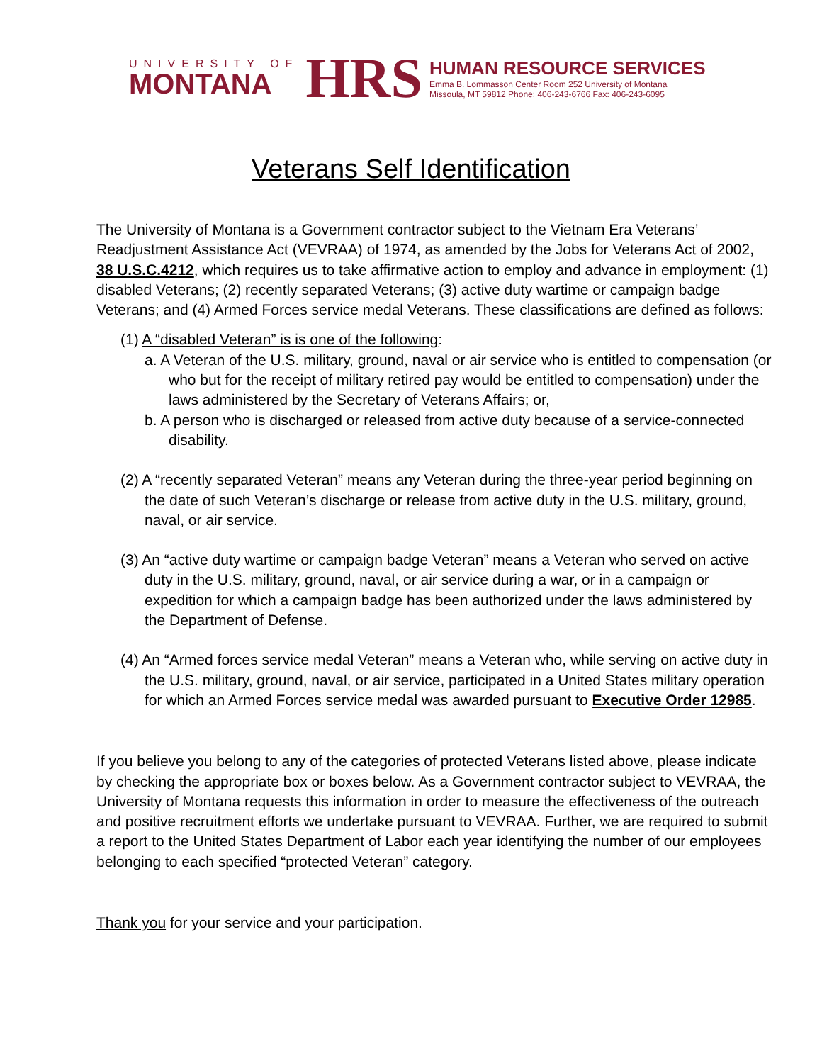UNIVERSITY OF
MONTANA
HRS
HUMAN RESOURCE SERVICES
Emma B. Lommasson Center Room 252 University of Montana
Missoula, MT 59812 Phone: 406-243-6766 Fax: 406-243-6095
Veterans Self Identification
The University of Montana is a Government contractor subject to the Vietnam Era Veterans’ Readjustment Assistance Act (VEVRAA) of 1974, as amended by the Jobs for Veterans Act of 2002, 38 U.S.C.4212, which requires us to take affirmative action to employ and advance in employment: (1) disabled Veterans; (2) recently separated Veterans; (3) active duty wartime or campaign badge Veterans; and (4) Armed Forces service medal Veterans. These classifications are defined as follows:
(1) A “disabled Veteran” is is one of the following:
a. A Veteran of the U.S. military, ground, naval or air service who is entitled to compensation (or who but for the receipt of military retired pay would be entitled to compensation) under the laws administered by the Secretary of Veterans Affairs; or,
b. A person who is discharged or released from active duty because of a service-connected disability.
(2) A “recently separated Veteran” means any Veteran during the three-year period beginning on the date of such Veteran’s discharge or release from active duty in the U.S. military, ground, naval, or air service.
(3) An “active duty wartime or campaign badge Veteran” means a Veteran who served on active duty in the U.S. military, ground, naval, or air service during a war, or in a campaign or expedition for which a campaign badge has been authorized under the laws administered by the Department of Defense.
(4) An “Armed forces service medal Veteran” means a Veteran who, while serving on active duty in the U.S. military, ground, naval, or air service, participated in a United States military operation for which an Armed Forces service medal was awarded pursuant to Executive Order 12985.
If you believe you belong to any of the categories of protected Veterans listed above, please indicate by checking the appropriate box or boxes below. As a Government contractor subject to VEVRAA, the University of Montana requests this information in order to measure the effectiveness of the outreach and positive recruitment efforts we undertake pursuant to VEVRAA. Further, we are required to submit a report to the United States Department of Labor each year identifying the number of our employees belonging to each specified “protected Veteran” category.
Thank you for your service and your participation.